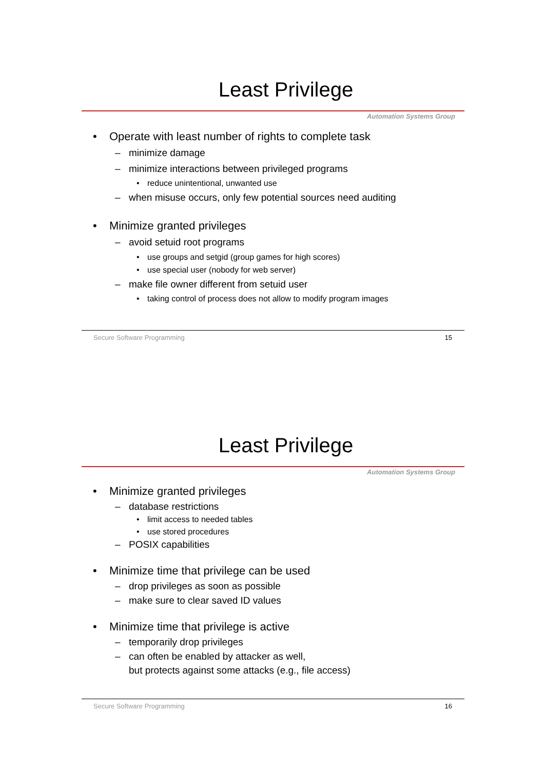Least Privilege
Automation Systems Group
Operate with least number of rights to complete task
minimize damage
minimize interactions between privileged programs
reduce unintentional, unwanted use
when misuse occurs, only few potential sources need auditing
Minimize granted privileges
avoid setuid root programs
use groups and setgid (group games for high scores)
use special user (nobody for web server)
make file owner different from setuid user
taking control of process does not allow to modify program images
Secure Software Programming 15
Least Privilege
Automation Systems Group
Minimize granted privileges
database restrictions
limit access to needed tables
use stored procedures
POSIX capabilities
Minimize time that privilege can be used
drop privileges as soon as possible
make sure to clear saved ID values
Minimize time that privilege is active
temporarily drop privileges
can often be enabled by attacker as well,
but protects against some attacks (e.g., file access)
Secure Software Programming 16